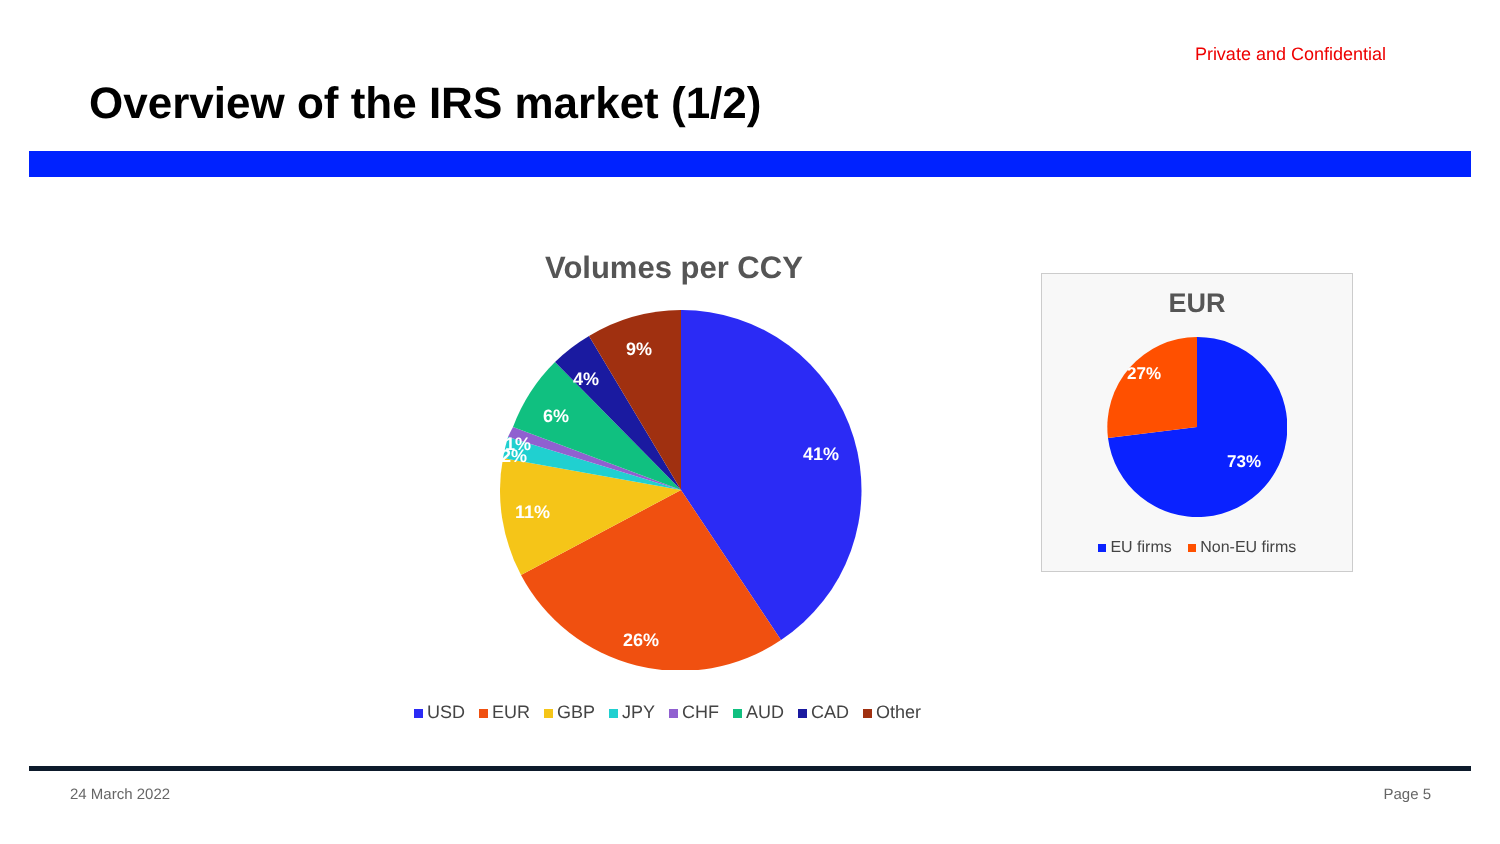Private and Confidential
Overview of the IRS market (1/2)
Volumes per CCY
41%
26%
11%
2%
1%
6%
4%
9%
USD EUR GBP JPY CHF AUD CAD Other
EUR
73%
27%
EU firms Non-EU firms
24 March 2022 Page 5